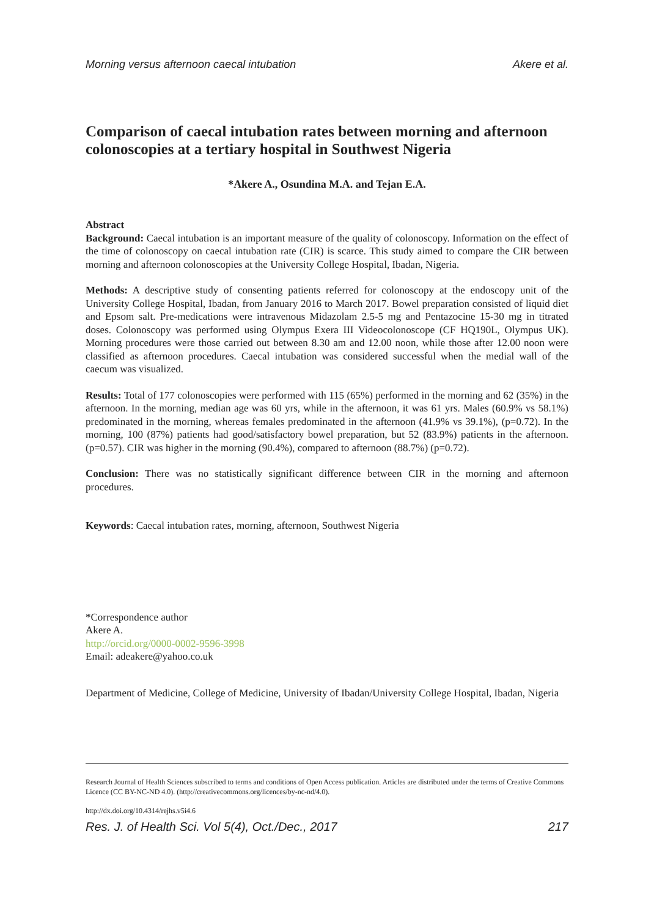Morning versus afternoon caecal intubation Akere et al.
Comparison of caecal intubation rates between morning and afternoon colonoscopies at a tertiary hospital in Southwest Nigeria
*Akere A., Osundina M.A. and Tejan E.A.
Abstract
Background: Caecal intubation is an important measure of the quality of colonoscopy. Information on the effect of the time of colonoscopy on caecal intubation rate (CIR) is scarce. This study aimed to compare the CIR between morning and afternoon colonoscopies at the University College Hospital, Ibadan, Nigeria.
Methods: A descriptive study of consenting patients referred for colonoscopy at the endoscopy unit of the University College Hospital, Ibadan, from January 2016 to March 2017. Bowel preparation consisted of liquid diet and Epsom salt. Pre-medications were intravenous Midazolam 2.5-5 mg and Pentazocine 15-30 mg in titrated doses. Colonoscopy was performed using Olympus Exera III Videocolonoscope (CF HQ190L, Olympus UK). Morning procedures were those carried out between 8.30 am and 12.00 noon, while those after 12.00 noon were classified as afternoon procedures. Caecal intubation was considered successful when the medial wall of the caecum was visualized.
Results: Total of 177 colonoscopies were performed with 115 (65%) performed in the morning and 62 (35%) in the afternoon. In the morning, median age was 60 yrs, while in the afternoon, it was 61 yrs. Males (60.9% vs 58.1%) predominated in the morning, whereas females predominated in the afternoon (41.9% vs 39.1%), (p=0.72). In the morning, 100 (87%) patients had good/satisfactory bowel preparation, but 52 (83.9%) patients in the afternoon.(p=0.57). CIR was higher in the morning (90.4%), compared to afternoon (88.7%) (p=0.72).
Conclusion: There was no statistically significant difference between CIR in the morning and afternoon procedures.
Keywords: Caecal intubation rates, morning, afternoon, Southwest Nigeria
*Correspondence author
Akere A.
http://orcid.org/0000-0002-9596-3998
Email: adeakere@yahoo.co.uk
Department of Medicine, College of Medicine, University of Ibadan/University College Hospital, Ibadan, Nigeria
Research Journal of Health Sciences subscribed to terms and conditions of Open Access publication. Articles are distributed under the terms of Creative Commons Licence (CC BY-NC-ND 4.0). (http://creativecommons.org/licences/by-nc-nd/4.0).
http://dx.doi.org/10.4314/rejhs.v5i4.6
Res. J. of Health Sci. Vol 5(4), Oct./Dec., 2017 217